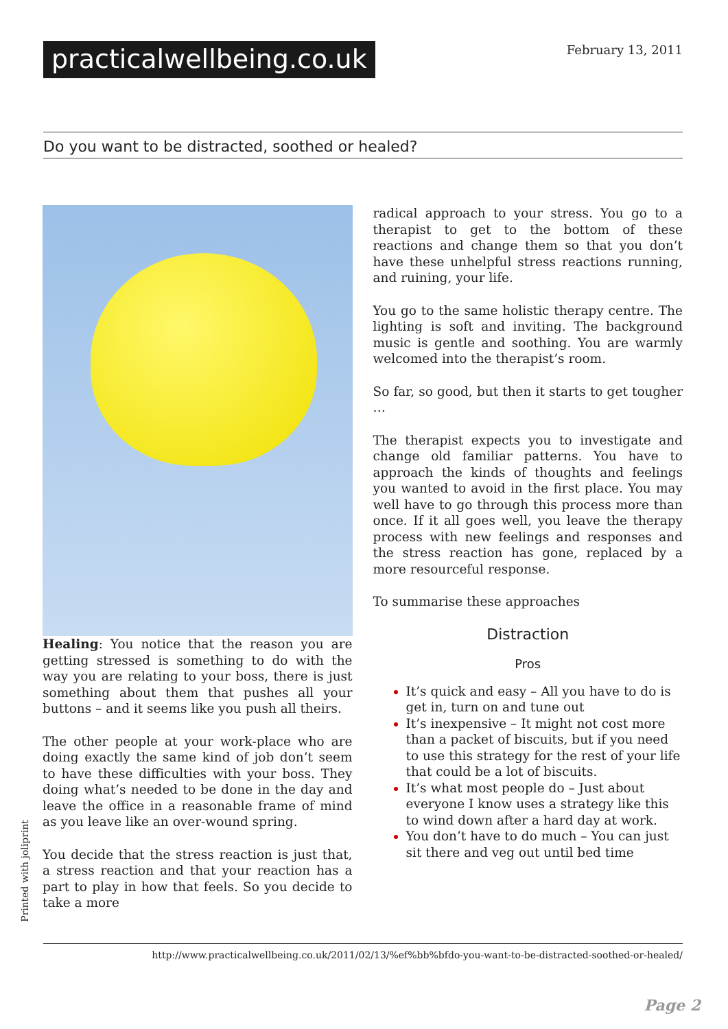practicalwellbeing.co.uk
February 13, 2011
Do you want to be distracted, soothed or healed?
Healing: You notice that the reason you are getting stressed is something to do with the way you are relating to your boss, there is just something about them that pushes all your buttons – and it seems like you push all theirs.
The other people at your work-place who are doing exactly the same kind of job don’t seem to have these difficulties with your boss. They doing what’s needed to be done in the day and leave the office in a reasonable frame of mind as you leave like an over-wound spring.
You decide that the stress reaction is just that, a stress reaction and that your reaction has a part to play in how that feels. So you decide to take a more
radical approach to your stress. You go to a therapist to get to the bottom of these reactions and change them so that you don’t have these unhelpful stress reactions running, and ruining, your life.
You go to the same holistic therapy centre. The lighting is soft and inviting. The background music is gentle and soothing. You are warmly welcomed into the therapist’s room.
So far, so good, but then it starts to get tougher …
The therapist expects you to investigate and change old familiar patterns. You have to approach the kinds of thoughts and feelings you wanted to avoid in the first place. You may well have to go through this process more than once. If it all goes well, you leave the therapy process with new feelings and responses and the stress reaction has gone, replaced by a more resourceful response.
To summarise these approaches
Distraction
Pros
It’s quick and easy – All you have to do is get in, turn on and tune out
It’s inexpensive – It might not cost more than a packet of biscuits, but if you need to use this strategy for the rest of your life that could be a lot of biscuits.
It’s what most people do – Just about everyone I know uses a strategy like this to wind down after a hard day at work.
You don’t have to do much – You can just sit there and veg out until bed time
Printed with joliprint
http://www.practicalwellbeing.co.uk/2011/02/13/%ef%bb%bfdo-you-want-to-be-distracted-soothed-or-healed/
Page 2